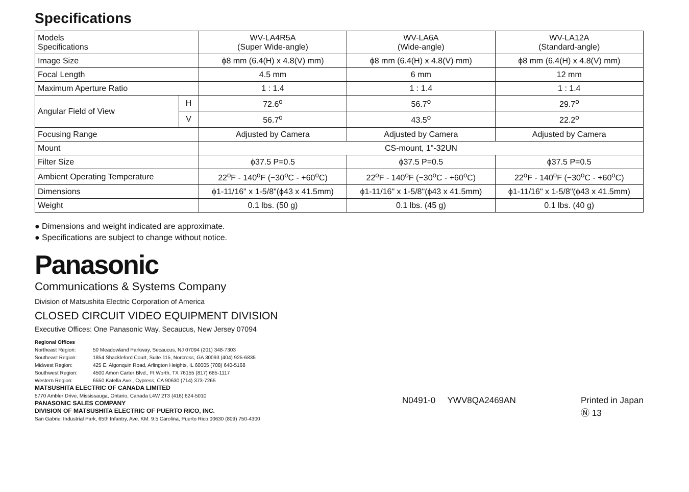Specifications
| Models Specifications | | WV-LA4R5A (Super Wide-angle) | WV-LA6A (Wide-angle) | WV-LA12A (Standard-angle) |
| --- | --- | --- | --- | --- |
| Image Size | | ϕ8 mm (6.4(H) x 4.8(V) mm) | ϕ8 mm (6.4(H) x 4.8(V) mm) | ϕ8 mm (6.4(H) x 4.8(V) mm) |
| Focal Length | | 4.5 mm | 6 mm | 12 mm |
| Maximum Aperture Ratio | | 1 : 1.4 | 1 : 1.4 | 1 : 1.4 |
| Angular Field of View | H | 72.6<sup>o</sup> | 56.7<sup>o</sup> | 29.7<sup>o</sup> |
| | V | 56.7<sup>o</sup> | 43.5<sup>o</sup> | 22.2<sup>o</sup> |
| Focusing Range | | Adjusted by Camera | Adjusted by Camera | Adjusted by Camera |
| Mount | | CS-mount, 1"-32UN | | |
| Filter Size | | ϕ37.5 P=0.5 | ϕ37.5 P=0.5 | ϕ37.5 P=0.5 |
| Ambient Operating Temperature | | 22<sup>o</sup>F - 140<sup>o</sup>F (−30<sup>o</sup>C - +60<sup>o</sup>C) | 22<sup>o</sup>F - 140<sup>o</sup>F (−30<sup>o</sup>C - +60<sup>o</sup>C) | 22<sup>o</sup>F - 140<sup>o</sup>F (−30<sup>o</sup>C - +60<sup>o</sup>C) |
| Dimensions | | ϕ1-11/16" x 1-5/8"(ϕ43 x 41.5mm) | ϕ1-11/16" x 1-5/8"(ϕ43 x 41.5mm) | ϕ1-11/16" x 1-5/8"(ϕ43 x 41.5mm) |
| Weight | | 0.1 lbs. (50 g) | 0.1 lbs. (45 g) | 0.1 lbs. (40 g) |
● Dimensions and weight indicated are approximate.
● Specifications are subject to change without notice.
Panasonic
Communications & Systems Company
Division of Matsushita Electric Corporation of America
CLOSED CIRCUIT VIDEO EQUIPMENT DIVISION
Executive Offices: One Panasonic Way, Secaucus, New Jersey 07094
Regional Offices
| Northeast Region: Southeast Region: Midwest Region: Southwest Region: Western Region: | 50 Meadowland Parkway, Secaucus, NJ 07094 (201) 348-7303 1854 Shackleford Court, Suite 115, Norcross, GA 30093 (404) 925-6835 425 E. Algonquin Road, Arlington Heights, IL 60005 (708) 640-5168 4500 Amon Carter Blvd., Ft Worth, TX 76155 (817) 685-1117 6550 Katella Ave., Cypress, CA 90630 (714) 373-7265 |
MATSUSHITA ELECTRIC OF CANADA LIMITED
5770 Ambler Drive, Mississauga, Ontario, Canada L4W 2T3 (416) 624-5010
PANASONIC SALES COMPANY
DIVISION OF MATSUSHITA ELECTRIC OF PUERTO RICO, INC.
San Gabriel Industrial Park, 65th Infantry, Ave. KM. 9.5 Carolina, Puerto Rico 00630 (809) 750-4300
N0491-0 YWV8QA2469AN Printed in Japan
Ⓝ 13